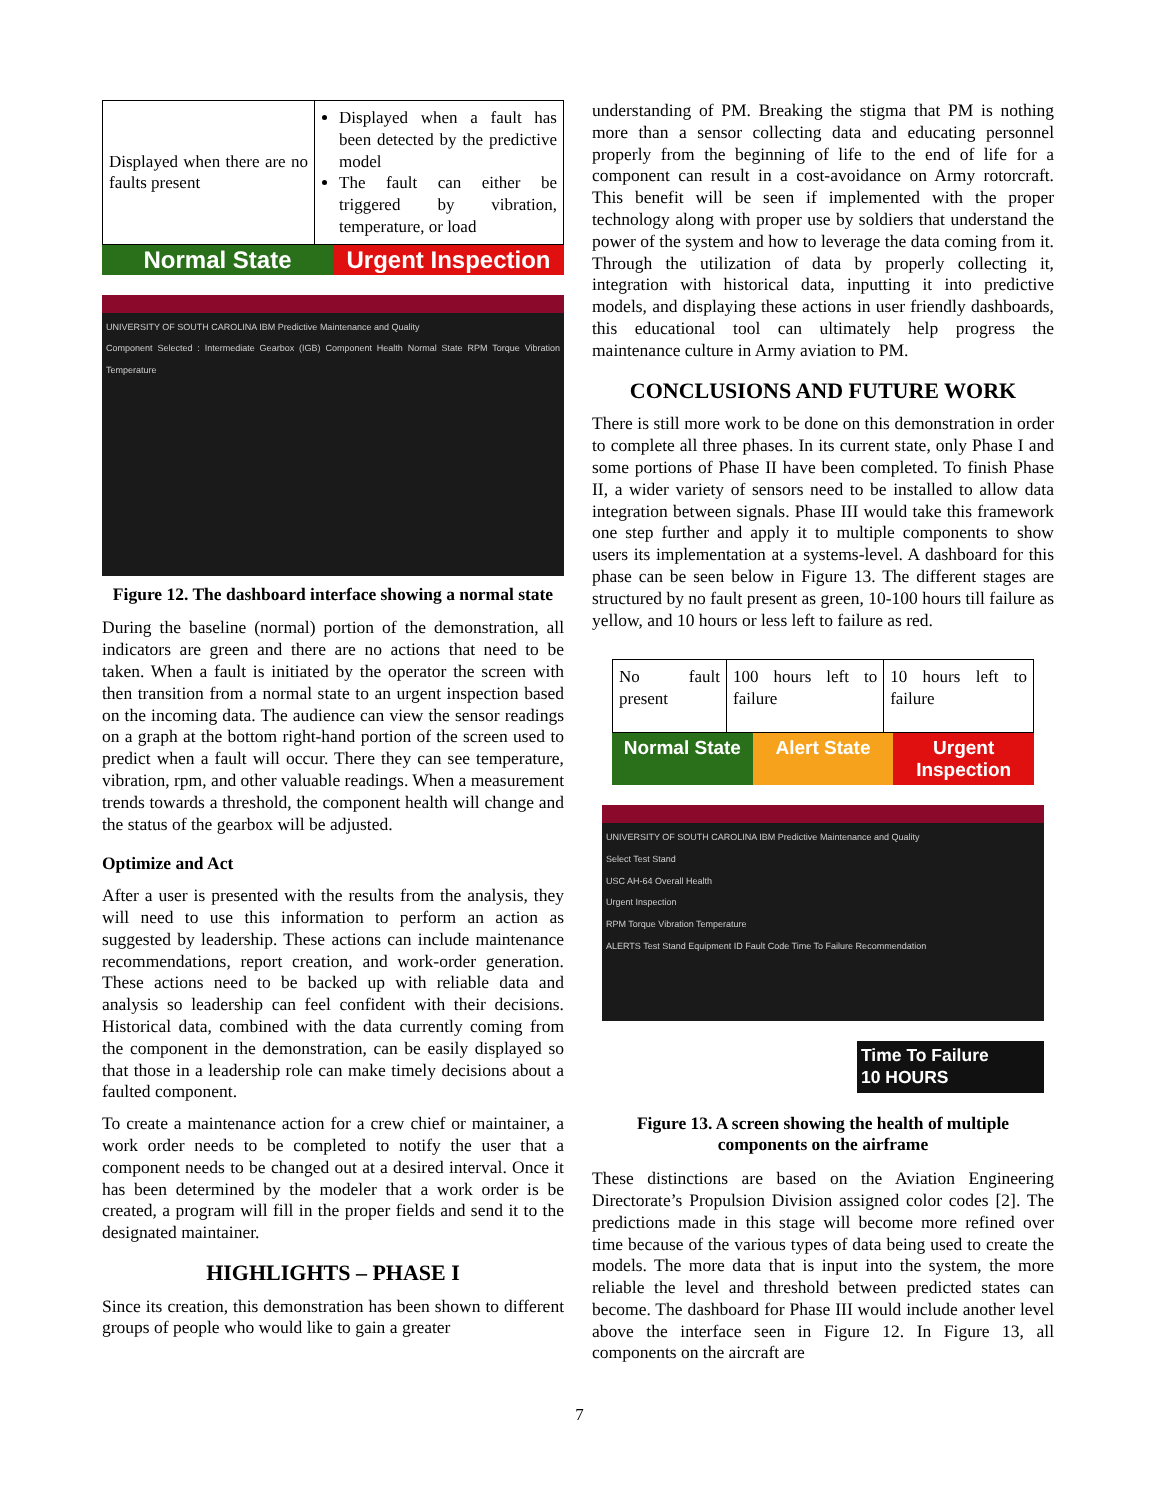| Displayed when there are no faults present | Displayed when a fault has been detected by the predictive model The fault can either be triggered by vibration, temperature, or load |
Normal State Urgent Inspection
UNIVERSITY OF SOUTH CAROLINA IBM Predictive Maintenance and Quality
Component Selected : Intermediate Gearbox (IGB) Component Health Normal State RPM Torque Vibration Temperature
Figure 12. The dashboard interface showing a normal state
During the baseline (normal) portion of the demonstration, all indicators are green and there are no actions that need to be taken. When a fault is initiated by the operator the screen with then transition from a normal state to an urgent inspection based on the incoming data. The audience can view the sensor readings on a graph at the bottom right-hand portion of the screen used to predict when a fault will occur. There they can see temperature, vibration, rpm, and other valuable readings. When a measurement trends towards a threshold, the component health will change and the status of the gearbox will be adjusted.
Optimize and Act
After a user is presented with the results from the analysis, they will need to use this information to perform an action as suggested by leadership. These actions can include maintenance recommendations, report creation, and work-order generation. These actions need to be backed up with reliable data and analysis so leadership can feel confident with their decisions. Historical data, combined with the data currently coming from the component in the demonstration, can be easily displayed so that those in a leadership role can make timely decisions about a faulted component.
To create a maintenance action for a crew chief or maintainer, a work order needs to be completed to notify the user that a component needs to be changed out at a desired interval. Once it has been determined by the modeler that a work order is be created, a program will fill in the proper fields and send it to the designated maintainer.
HIGHLIGHTS – PHASE I
Since its creation, this demonstration has been shown to different groups of people who would like to gain a greater
understanding of PM. Breaking the stigma that PM is nothing more than a sensor collecting data and educating personnel properly from the beginning of life to the end of life for a component can result in a cost-avoidance on Army rotorcraft. This benefit will be seen if implemented with the proper technology along with proper use by soldiers that understand the power of the system and how to leverage the data coming from it. Through the utilization of data by properly collecting it, integration with historical data, inputting it into predictive models, and displaying these actions in user friendly dashboards, this educational tool can ultimately help progress the maintenance culture in Army aviation to PM.
CONCLUSIONS AND FUTURE WORK
There is still more work to be done on this demonstration in order to complete all three phases. In its current state, only Phase I and some portions of Phase II have been completed. To finish Phase II, a wider variety of sensors need to be installed to allow data integration between signals. Phase III would take this framework one step further and apply it to multiple components to show users its implementation at a systems-level. A dashboard for this phase can be seen below in Figure 13. The different stages are structured by no fault present as green, 10-100 hours till failure as yellow, and 10 hours or less left to failure as red.
| No fault present | 100 hours left to failure | 10 hours left to failure |
Normal State Alert State Urgent Inspection
UNIVERSITY OF SOUTH CAROLINA IBM Predictive Maintenance and Quality
Select Test Stand
USC AH-64 Overall Health
Urgent Inspection
RPM Torque Vibration Temperature
ALERTS Test Stand Equipment ID Fault Code Time To Failure Recommendation
Time To Failure
10 HOURS
Figure 13. A screen showing the health of multiple components on the airframe
These distinctions are based on the Aviation Engineering Directorate’s Propulsion Division assigned color codes [2]. The predictions made in this stage will become more refined over time because of the various types of data being used to create the models. The more data that is input into the system, the more reliable the level and threshold between predicted states can become. The dashboard for Phase III would include another level above the interface seen in Figure 12. In Figure 13, all components on the aircraft are
7